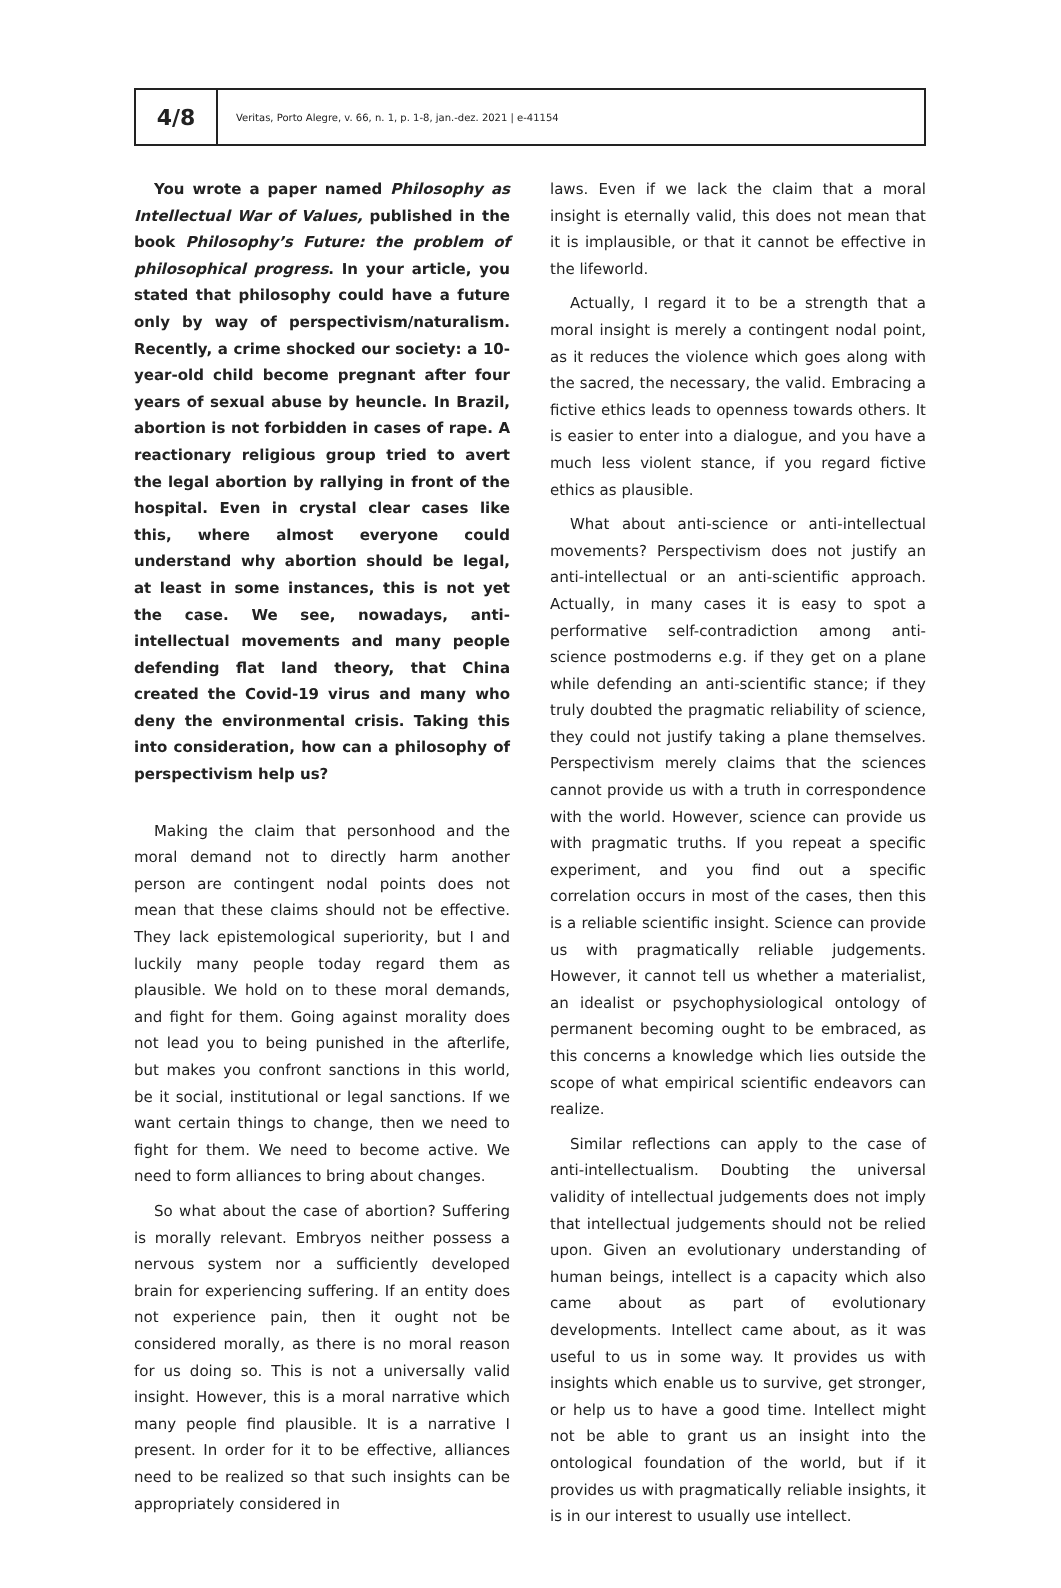4/8
Veritas, Porto Alegre, v. 66, n. 1, p. 1-8, jan.-dez. 2021 | e-41154
You wrote a paper named Philosophy as Intellectual War of Values, published in the book Philosophy’s Future: the problem of philosophical progress. In your article, you stated that philosophy could have a future only by way of perspectivism/naturalism. Recently, a crime shocked our society: a 10-year-old child become pregnant after four years of sexual abuse by heuncle. In Brazil, abortion is not forbidden in cases of rape. A reactionary religious group tried to avert the legal abortion by rallying in front of the hospital. Even in crystal clear cases like this, where almost everyone could understand why abortion should be legal, at least in some instances, this is not yet the case. We see, nowadays, anti-intellectual movements and many people defending flat land theory, that China created the Covid-19 virus and many who deny the environmental crisis. Taking this into consideration, how can a philosophy of perspectivism help us?
Making the claim that personhood and the moral demand not to directly harm another person are contingent nodal points does not mean that these claims should not be effective. They lack epistemological superiority, but I and luckily many people today regard them as plausible. We hold on to these moral demands, and fight for them. Going against morality does not lead you to being punished in the afterlife, but makes you confront sanctions in this world, be it social, institutional or legal sanctions. If we want certain things to change, then we need to fight for them. We need to become active. We need to form alliances to bring about changes.
So what about the case of abortion? Suffering is morally relevant. Embryos neither possess a nervous system nor a sufficiently developed brain for experiencing suffering. If an entity does not experience pain, then it ought not be considered morally, as there is no moral reason for us doing so. This is not a universally valid insight. However, this is a moral narrative which many people find plausible. It is a narrative I present. In order for it to be effective, alliances need to be realized so that such insights can be appropriately considered in
laws. Even if we lack the claim that a moral insight is eternally valid, this does not mean that it is implausible, or that it cannot be effective in the lifeworld.
Actually, I regard it to be a strength that a moral insight is merely a contingent nodal point, as it reduces the violence which goes along with the sacred, the necessary, the valid. Embracing a fictive ethics leads to openness towards others. It is easier to enter into a dialogue, and you have a much less violent stance, if you regard fictive ethics as plausible.
What about anti-science or anti-intellectual movements? Perspectivism does not justify an anti-intellectual or an anti-scientific approach. Actually, in many cases it is easy to spot a performative self-contradiction among anti-science postmoderns e.g. if they get on a plane while defending an anti-scientific stance; if they truly doubted the pragmatic reliability of science, they could not justify taking a plane themselves. Perspectivism merely claims that the sciences cannot provide us with a truth in correspondence with the world. However, science can provide us with pragmatic truths. If you repeat a specific experiment, and you find out a specific correlation occurs in most of the cases, then this is a reliable scientific insight. Science can provide us with pragmatically reliable judgements. However, it cannot tell us whether a materialist, an idealist or psychophysiological ontology of permanent becoming ought to be embraced, as this concerns a knowledge which lies outside the scope of what empirical scientific endeavors can realize.
Similar reflections can apply to the case of anti-intellectualism. Doubting the universal validity of intellectual judgements does not imply that intellectual judgements should not be relied upon. Given an evolutionary understanding of human beings, intellect is a capacity which also came about as part of evolutionary developments. Intellect came about, as it was useful to us in some way. It provides us with insights which enable us to survive, get stronger, or help us to have a good time. Intellect might not be able to grant us an insight into the ontological foundation of the world, but if it provides us with pragmatically reliable insights, it is in our interest to usually use intellect.